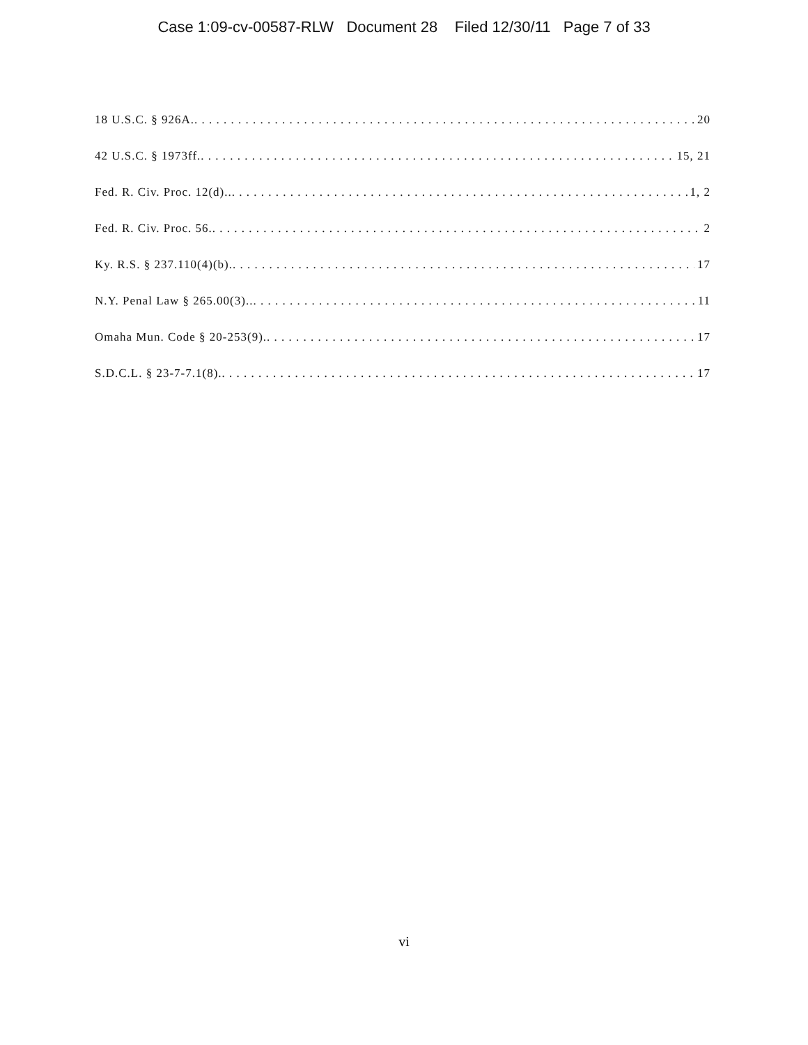Case 1:09-cv-00587-RLW Document 28 Filed 12/30/11 Page 7 of 33
18 U.S.C. § 926A. 20
42 U.S.C. § 1973ff. 15, 21
Fed. R. Civ. Proc. 12(d).. 1, 2
Fed. R. Civ. Proc. 56. 2
Ky. R.S. § 237.110(4)(b). 17
N.Y. Penal Law § 265.00(3).. 11
Omaha Mun. Code § 20-253(9). 17
S.D.C.L. § 23-7-7.1(8). 17
vi